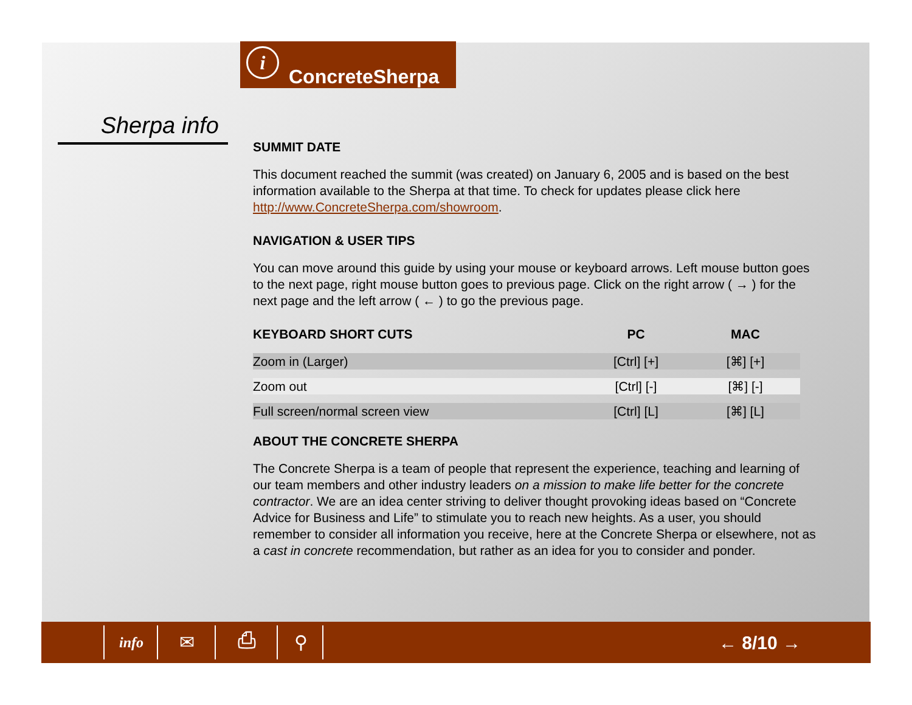i
ConcreteSherpa
Sherpa info
SUMMIT DATE
This document reached the summit (was created) on January 6, 2005 and is based on the best information available to the Sherpa at that time. To check for updates please click here http://www.ConcreteSherpa.com/showroom.
NAVIGATION & USER TIPS
You can move around this guide by using your mouse or keyboard arrows. Left mouse button goes to the next page, right mouse button goes to previous page. Click on the right arrow ( → ) for the next page and the left arrow ( ← ) to go the previous page.
| KEYBOARD SHORT CUTS | PC | MAC |
| --- | --- | --- |
| Zoom in (Larger) | [Ctrl] [+] | [⌘] [+] |
| Zoom out | [Ctrl] [-] | [⌘] [-] |
| Full screen/normal screen view | [Ctrl] [L] | [⌘] [L] |
ABOUT THE CONCRETE SHERPA
The Concrete Sherpa is a team of people that represent the experience, teaching and learning of our team members and other industry leaders on a mission to make life better for the concrete contractor. We are an idea center striving to deliver thought provoking ideas based on “Concrete Advice for Business and Life” to stimulate you to reach new heights. As a user, you should remember to consider all information you receive, here at the Concrete Sherpa or elsewhere, not as a cast in concrete recommendation, but rather as an idea for you to consider and ponder.
info ✉ ⎙ ⚲ ← 8/10 →